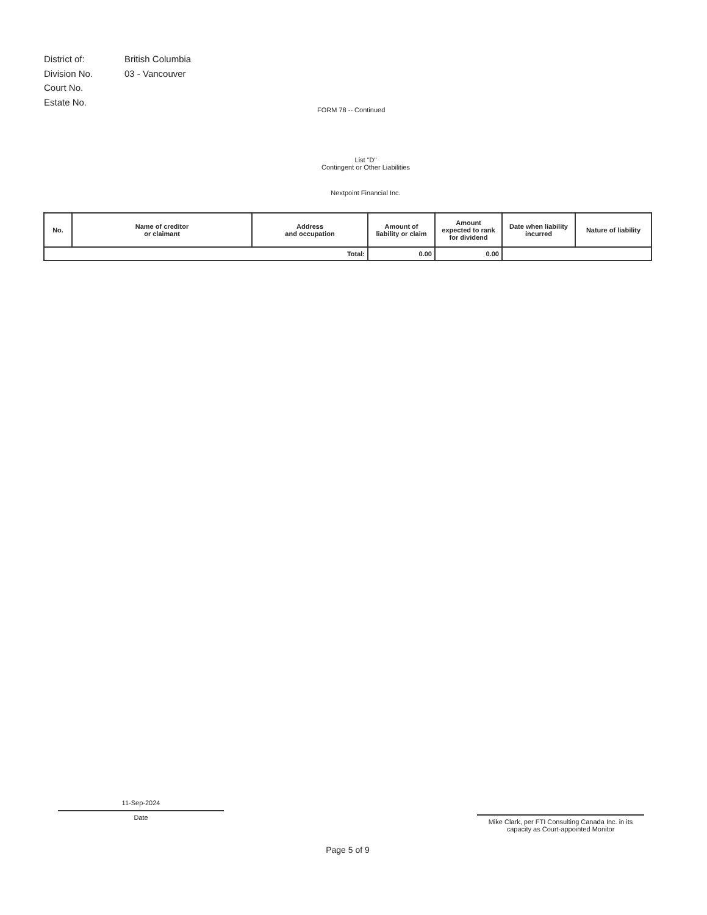| District of: | British Columbia |
| Division No. | 03 - Vancouver |
| Court No. | |
| Estate No. | |
FORM 78 -- Continued
List "D"
Contingent or Other Liabilities
Nextpoint Financial Inc.
| No. | Name of creditor or claimant | Address and occupation | Amount of liability or claim | Amount expected to rank for dividend | Date when liability incurred | Nature of liability |
| --- | --- | --- | --- | --- | --- | --- |
| Total: | | | 0.00 | 0.00 | | |
11-Sep-2024
Date
Mike Clark, per FTI Consulting Canada Inc. in its
capacity as Court-appointed Monitor
Page 5 of 9